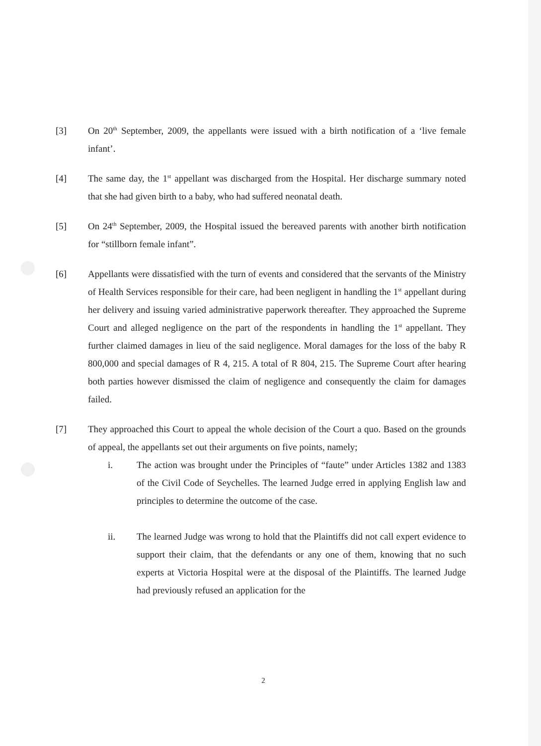[3] On 20<sup>th</sup> September, 2009, the appellants were issued with a birth notification of a ‘live female infant’.
[4] The same day, the 1<sup>st</sup> appellant was discharged from the Hospital. Her discharge summary noted that she had given birth to a baby, who had suffered neonatal death.
[5] On 24<sup>th</sup> September, 2009, the Hospital issued the bereaved parents with another birth notification for “stillborn female infant”.
[6] Appellants were dissatisfied with the turn of events and considered that the servants of the Ministry of Health Services responsible for their care, had been negligent in handling the 1<sup>st</sup> appellant during her delivery and issuing varied administrative paperwork thereafter. They approached the Supreme Court and alleged negligence on the part of the respondents in handling the 1<sup>st</sup> appellant. They further claimed damages in lieu of the said negligence. Moral damages for the loss of the baby R 800,000 and special damages of R 4, 215. A total of R 804, 215. The Supreme Court after hearing both parties however dismissed the claim of negligence and consequently the claim for damages failed.
[7] They approached this Court to appeal the whole decision of the Court a quo. Based on the grounds of appeal, the appellants set out their arguments on five points, namely;
i. The action was brought under the Principles of “faute” under Articles 1382 and 1383 of the Civil Code of Seychelles. The learned Judge erred in applying English law and principles to determine the outcome of the case.
ii. The learned Judge was wrong to hold that the Plaintiffs did not call expert evidence to support their claim, that the defendants or any one of them, knowing that no such experts at Victoria Hospital were at the disposal of the Plaintiffs. The learned Judge had previously refused an application for the
2